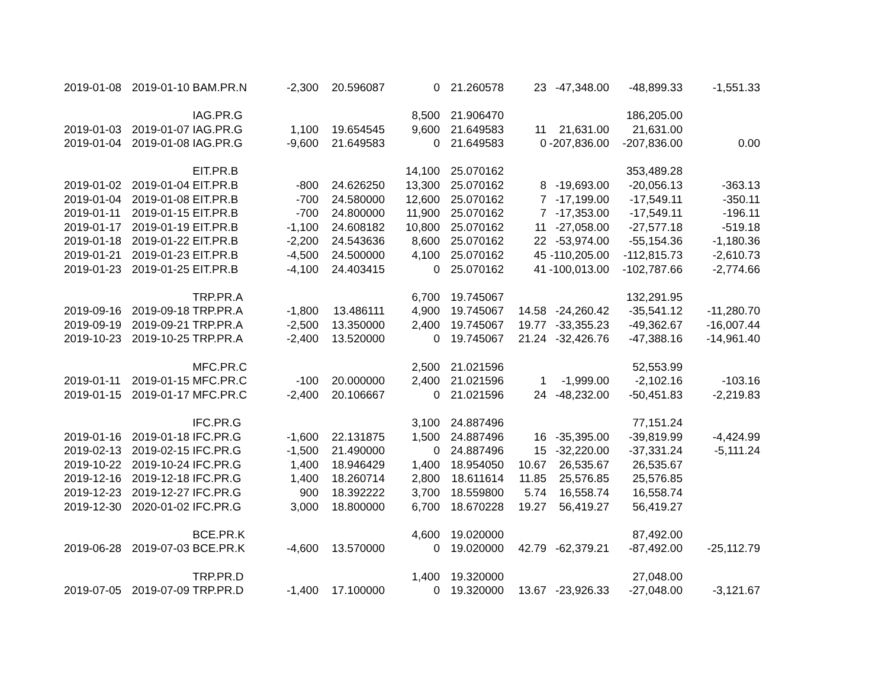| 2019-01-08 | 2019-01-10 | BAM.PR.N | -2,300 | 20.596087 | 0 | 21.260578 | 23 | -47,348.00 | -48,899.33 | -1,551.33 |
| | | IAG.PR.G | | | 8,500 | 21.906470 | | | 186,205.00 | |
| 2019-01-03 | 2019-01-07 | IAG.PR.G | 1,100 | 19.654545 | 9,600 | 21.649583 | 11 | 21,631.00 | 21,631.00 | |
| 2019-01-04 | 2019-01-08 | IAG.PR.G | -9,600 | 21.649583 | 0 | 21.649583 | 0 | -207,836.00 | -207,836.00 | 0.00 |
| | | EIT.PR.B | | | 14,100 | 25.070162 | | | 353,489.28 | |
| 2019-01-02 | 2019-01-04 | EIT.PR.B | -800 | 24.626250 | 13,300 | 25.070162 | 8 | -19,693.00 | -20,056.13 | -363.13 |
| 2019-01-04 | 2019-01-08 | EIT.PR.B | -700 | 24.580000 | 12,600 | 25.070162 | 7 | -17,199.00 | -17,549.11 | -350.11 |
| 2019-01-11 | 2019-01-15 | EIT.PR.B | -700 | 24.800000 | 11,900 | 25.070162 | 7 | -17,353.00 | -17,549.11 | -196.11 |
| 2019-01-17 | 2019-01-19 | EIT.PR.B | -1,100 | 24.608182 | 10,800 | 25.070162 | 11 | -27,058.00 | -27,577.18 | -519.18 |
| 2019-01-18 | 2019-01-22 | EIT.PR.B | -2,200 | 24.543636 | 8,600 | 25.070162 | 22 | -53,974.00 | -55,154.36 | -1,180.36 |
| 2019-01-21 | 2019-01-23 | EIT.PR.B | -4,500 | 24.500000 | 4,100 | 25.070162 | 45 | -110,205.00 | -112,815.73 | -2,610.73 |
| 2019-01-23 | 2019-01-25 | EIT.PR.B | -4,100 | 24.403415 | 0 | 25.070162 | 41 | -100,013.00 | -102,787.66 | -2,774.66 |
| | | TRP.PR.A | | | 6,700 | 19.745067 | | | 132,291.95 | |
| 2019-09-16 | 2019-09-18 | TRP.PR.A | -1,800 | 13.486111 | 4,900 | 19.745067 | 14.58 | -24,260.42 | -35,541.12 | -11,280.70 |
| 2019-09-19 | 2019-09-21 | TRP.PR.A | -2,500 | 13.350000 | 2,400 | 19.745067 | 19.77 | -33,355.23 | -49,362.67 | -16,007.44 |
| 2019-10-23 | 2019-10-25 | TRP.PR.A | -2,400 | 13.520000 | 0 | 19.745067 | 21.24 | -32,426.76 | -47,388.16 | -14,961.40 |
| | | MFC.PR.C | | | 2,500 | 21.021596 | | | 52,553.99 | |
| 2019-01-11 | 2019-01-15 | MFC.PR.C | -100 | 20.000000 | 2,400 | 21.021596 | 1 | -1,999.00 | -2,102.16 | -103.16 |
| 2019-01-15 | 2019-01-17 | MFC.PR.C | -2,400 | 20.106667 | 0 | 21.021596 | 24 | -48,232.00 | -50,451.83 | -2,219.83 |
| | | IFC.PR.G | | | 3,100 | 24.887496 | | | 77,151.24 | |
| 2019-01-16 | 2019-01-18 | IFC.PR.G | -1,600 | 22.131875 | 1,500 | 24.887496 | 16 | -35,395.00 | -39,819.99 | -4,424.99 |
| 2019-02-13 | 2019-02-15 | IFC.PR.G | -1,500 | 21.490000 | 0 | 24.887496 | 15 | -32,220.00 | -37,331.24 | -5,111.24 |
| 2019-10-22 | 2019-10-24 | IFC.PR.G | 1,400 | 18.946429 | 1,400 | 18.954050 | 10.67 | 26,535.67 | 26,535.67 | |
| 2019-12-16 | 2019-12-18 | IFC.PR.G | 1,400 | 18.260714 | 2,800 | 18.611614 | 11.85 | 25,576.85 | 25,576.85 | |
| 2019-12-23 | 2019-12-27 | IFC.PR.G | 900 | 18.392222 | 3,700 | 18.559800 | 5.74 | 16,558.74 | 16,558.74 | |
| 2019-12-30 | 2020-01-02 | IFC.PR.G | 3,000 | 18.800000 | 6,700 | 18.670228 | 19.27 | 56,419.27 | 56,419.27 | |
| | | BCE.PR.K | | | 4,600 | 19.020000 | | | 87,492.00 | |
| 2019-06-28 | 2019-07-03 | BCE.PR.K | -4,600 | 13.570000 | 0 | 19.020000 | 42.79 | -62,379.21 | -87,492.00 | -25,112.79 |
| | | TRP.PR.D | | | 1,400 | 19.320000 | | | 27,048.00 | |
| 2019-07-05 | 2019-07-09 | TRP.PR.D | -1,400 | 17.100000 | 0 | 19.320000 | 13.67 | -23,926.33 | -27,048.00 | -3,121.67 |